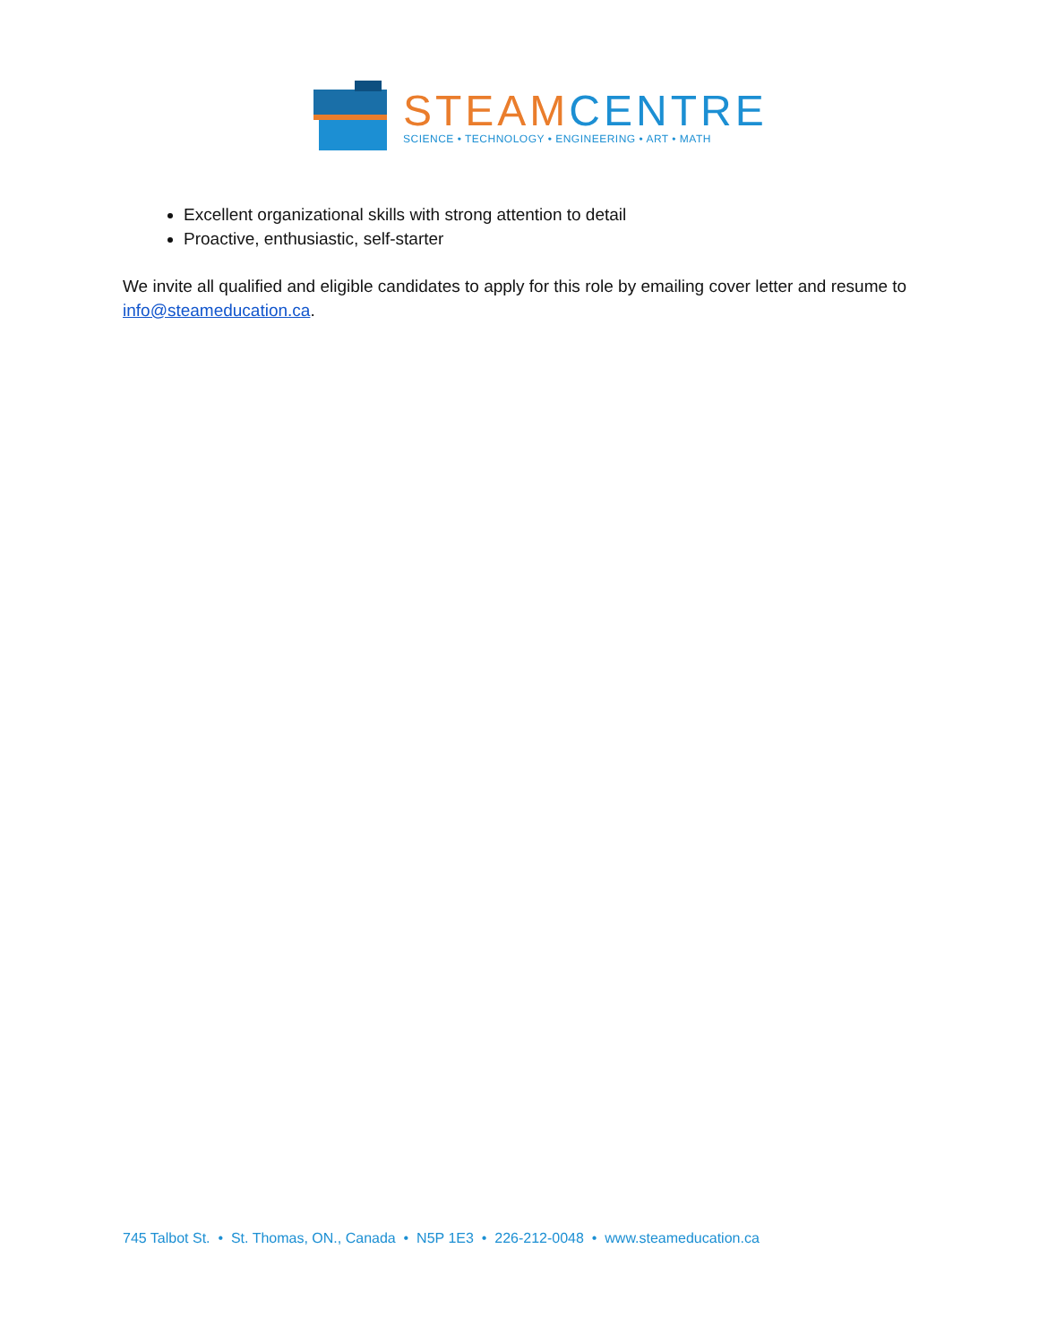STEAM CENTRE
SCIENCE • TECHNOLOGY • ENGINEERING • ART • MATH
Excellent organizational skills with strong attention to detail
Proactive, enthusiastic, self-starter
We invite all qualified and eligible candidates to apply for this role by emailing cover letter and resume to info@steameducation.ca.
745 Talbot St. • St. Thomas, ON., Canada • N5P 1E3 • 226-212-0048 • www.steameducation.ca